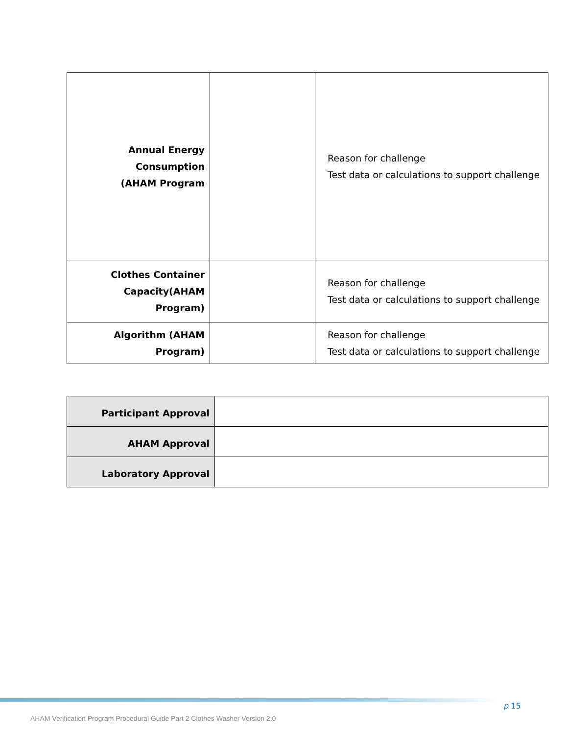| Annual Energy Consumption (AHAM Program | | Reason for challenge Test data or calculations to support challenge |
| Clothes Container Capacity(AHAM Program) | | Reason for challenge Test data or calculations to support challenge |
| Algorithm (AHAM Program) | | Reason for challenge Test data or calculations to support challenge |
| Participant Approval | |
| AHAM Approval | |
| Laboratory Approval | |
p 15
AHAM Verification Program Procedural Guide Part 2 Clothes Washer Version 2.0